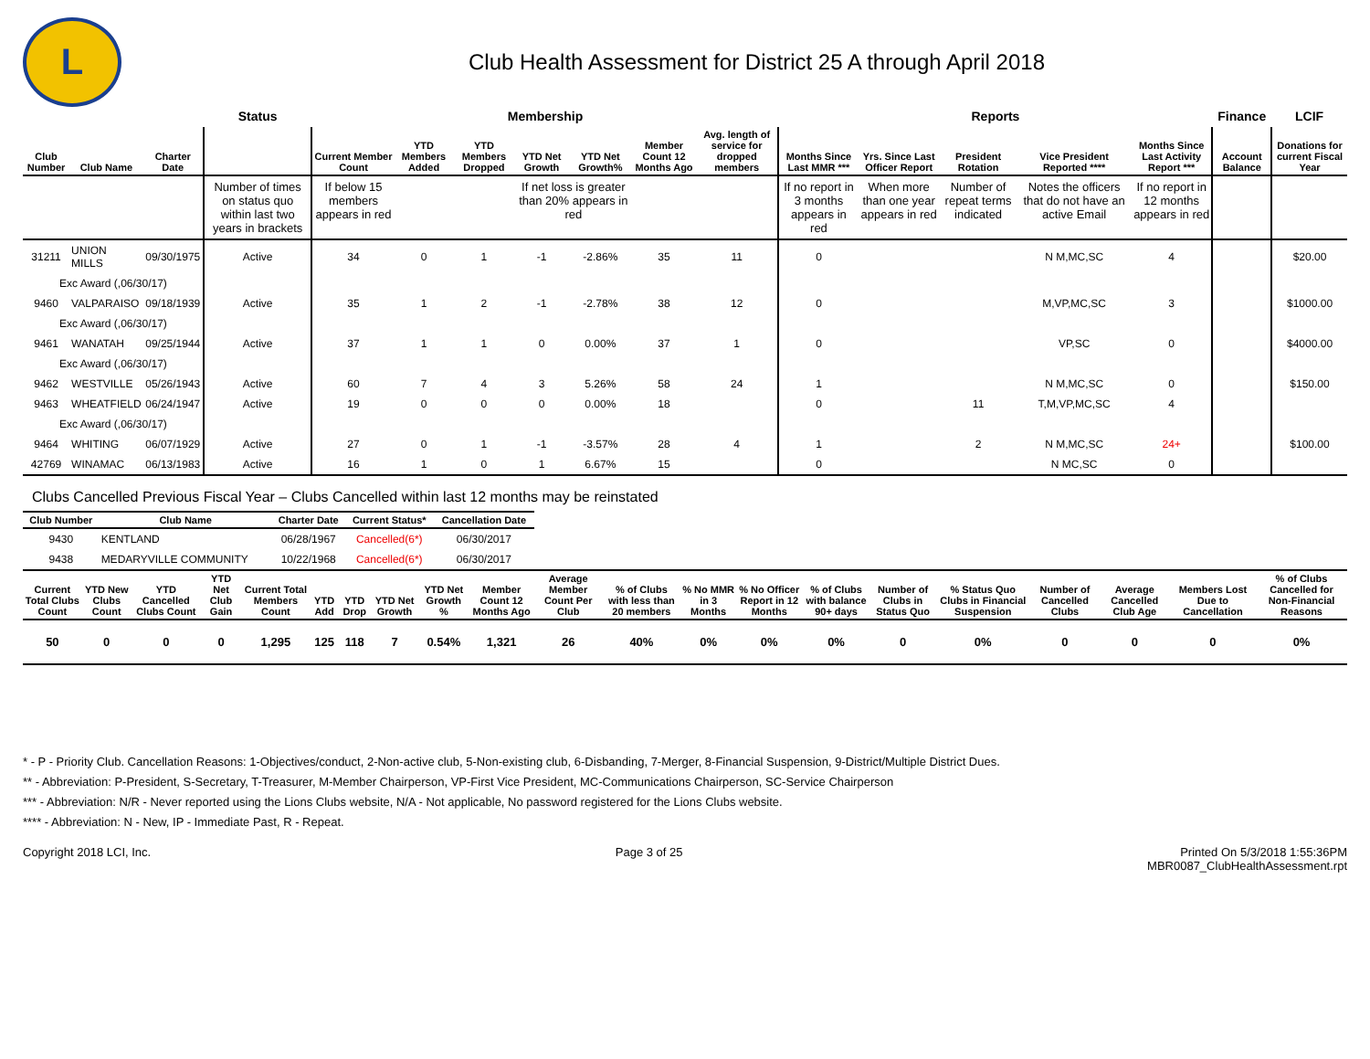L
Club Health Assessment for District 25 A through April 2018
| | | | Status | Membership | | | | | | | Reports | | | | | Finance | LCIF |
| Club Number | Club Name | Charter Date | | Current Member Count | YTD Members Added | YTD Members Dropped | YTD Net Growth | YTD Net Growth% | Member Count 12 Months Ago | Avg. length of service for dropped members | Months Since Last MMR *** | Yrs. Since Last Officer Report | President Rotation | Vice President Reported **** | Months Since Last Activity Report *** | Account Balance | Donations for current Fiscal Year |
| | | | Number of times on status quo within last two years in brackets | If below 15 members appears in red | | | If net loss is greater than 20% appears in red | | | | If no report in 3 months appears in red | When more than one year appears in red | Number of repeat terms indicated | Notes the officers that do not have an active Email | If no report in 12 months appears in red | | |
| 31211 | UNION MILLS | 09/30/1975 | Active | 34 | 0 | 1 | -1 | -2.86% | 35 | 11 | 0 | | | N M,MC,SC | 4 | | $20.00 |
| Exc Award (,06/30/17) | | | | | | | | | | | | | | | | | |
| 9460 | VALPARAISO | 09/18/1939 | Active | 35 | 1 | 2 | -1 | -2.78% | 38 | 12 | 0 | | | M,VP,MC,SC | 3 | | $1000.00 |
| Exc Award (,06/30/17) | | | | | | | | | | | | | | | | | |
| 9461 | WANATAH | 09/25/1944 | Active | 37 | 1 | 1 | 0 | 0.00% | 37 | 1 | 0 | | | VP,SC | 0 | | $4000.00 |
| Exc Award (,06/30/17) | | | | | | | | | | | | | | | | | |
| 9462 | WESTVILLE | 05/26/1943 | Active | 60 | 7 | 4 | 3 | 5.26% | 58 | 24 | 1 | | | N M,MC,SC | 0 | | $150.00 |
| 9463 | WHEATFIELD | 06/24/1947 | Active | 19 | 0 | 0 | 0 | 0.00% | 18 | | 0 | | 11 | T,M,VP,MC,SC | 4 | | |
| Exc Award (,06/30/17) | | | | | | | | | | | | | | | | | |
| 9464 | WHITING | 06/07/1929 | Active | 27 | 0 | 1 | -1 | -3.57% | 28 | 4 | 1 | | 2 | N M,MC,SC | 24+ | | $100.00 |
| 42769 | WINAMAC | 06/13/1983 | Active | 16 | 1 | 0 | 1 | 6.67% | 15 | | 0 | | | N MC,SC | 0 | | |
Clubs Cancelled Previous Fiscal Year – Clubs Cancelled within last 12 months may be reinstated
| Club Number | Club Name | Charter Date | Current Status* | Cancellation Date |
| --- | --- | --- | --- | --- |
| 9430 | KENTLAND | 06/28/1967 | Cancelled(6*) | 06/30/2017 |
| 9438 | MEDARYVILLE COMMUNITY | 10/22/1968 | Cancelled(6*) | 06/30/2017 |
| Current Total Clubs Count | YTD New Clubs Count | YTD Cancelled Clubs Count | YTD Net Club Gain | Current Total Members Count | YTD Add | YTD Drop | YTD Net Growth | YTD Net Growth % | Member Count 12 Months Ago | Average Member Count Per Club | % of Clubs with less than 20 members | % No MMR in 3 Months | % No Officer Report in 12 Months | % of Clubs with balance 90+ days | Number of Clubs in Status Quo | % Status Quo Clubs in Financial Suspension | Number of Cancelled Clubs | Average Cancelled Club Age | Members Lost Due to Cancellation | % of Clubs Cancelled for Non-Financial Reasons |
| --- | --- | --- | --- | --- | --- | --- | --- | --- | --- | --- | --- | --- | --- | --- | --- | --- | --- | --- | --- | --- |
| 50 | 0 | 0 | 0 | 1,295 | 125 | 118 | 7 | 0.54% | 1,321 | 26 | 40% | 0% | 0% | 0% | 0 | 0% | 0 | 0 | 0 | 0% |
* - P - Priority Club. Cancellation Reasons: 1-Objectives/conduct, 2-Non-active club, 5-Non-existing club, 6-Disbanding, 7-Merger, 8-Financial Suspension, 9-District/Multiple District Dues.
** - Abbreviation: P-President, S-Secretary, T-Treasurer, M-Member Chairperson, VP-First Vice President, MC-Communications Chairperson, SC-Service Chairperson
*** - Abbreviation: N/R - Never reported using the Lions Clubs website, N/A - Not applicable, No password registered for the Lions Clubs website.
**** - Abbreviation: N - New, IP - Immediate Past, R - Repeat.
Copyright 2018 LCI, Inc. Page 3 of 25 Printed On 5/3/2018 1:55:36PM
MBR0087_ClubHealthAssessment.rpt